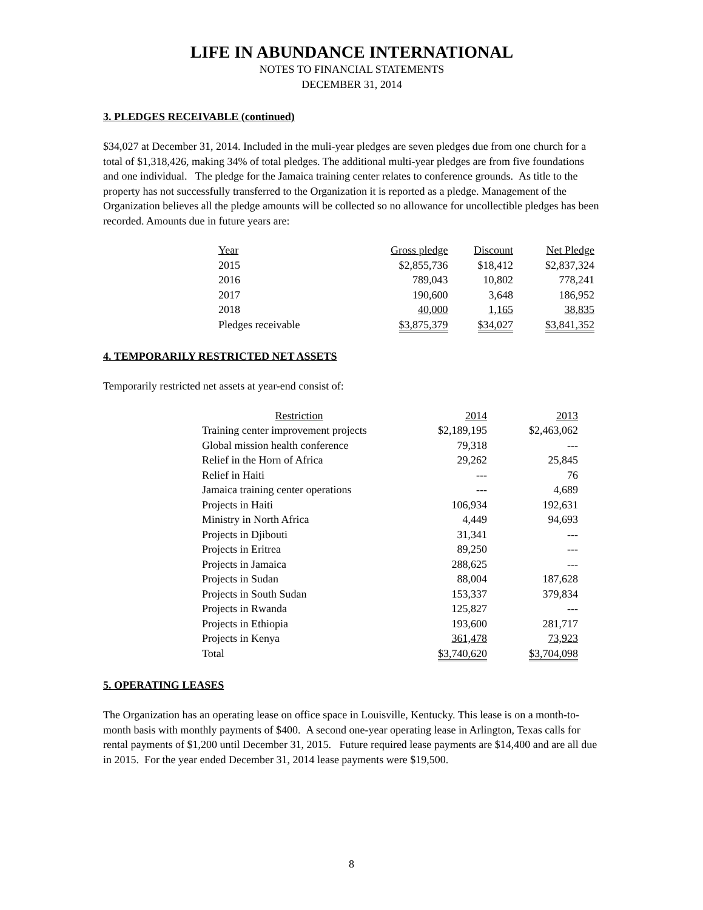LIFE IN ABUNDANCE INTERNATIONAL
NOTES TO FINANCIAL STATEMENTS
DECEMBER 31, 2014
3. PLEDGES RECEIVABLE (continued)
$34,027 at December 31, 2014. Included in the muli-year pledges are seven pledges due from one church for a total of $1,318,426, making 34% of total pledges. The additional multi-year pledges are from five foundations and one individual. The pledge for the Jamaica training center relates to conference grounds. As title to the property has not successfully transferred to the Organization it is reported as a pledge. Management of the Organization believes all the pledge amounts will be collected so no allowance for uncollectible pledges has been recorded. Amounts due in future years are:
| Year | Gross pledge | Discount | Net Pledge |
| --- | --- | --- | --- |
| 2015 | $2,855,736 | $18,412 | $2,837,324 |
| 2016 | 789,043 | 10,802 | 778,241 |
| 2017 | 190,600 | 3,648 | 186,952 |
| 2018 | 40,000 | 1,165 | 38,835 |
| Pledges receivable | $3,875,379 | $34,027 | $3,841,352 |
4. TEMPORARILY RESTRICTED NET ASSETS
Temporarily restricted net assets at year-end consist of:
| Restriction | 2014 | 2013 |
| --- | --- | --- |
| Training center improvement projects | $2,189,195 | $2,463,062 |
| Global mission health conference | 79,318 | --- |
| Relief in the Horn of Africa | 29,262 | 25,845 |
| Relief in Haiti | --- | 76 |
| Jamaica training center operations | --- | 4,689 |
| Projects in Haiti | 106,934 | 192,631 |
| Ministry in North Africa | 4,449 | 94,693 |
| Projects in Djibouti | 31,341 | --- |
| Projects in Eritrea | 89,250 | --- |
| Projects in Jamaica | 288,625 | --- |
| Projects in Sudan | 88,004 | 187,628 |
| Projects in South Sudan | 153,337 | 379,834 |
| Projects in Rwanda | 125,827 | --- |
| Projects in Ethiopia | 193,600 | 281,717 |
| Projects in Kenya | 361,478 | 73,923 |
| Total | $3,740,620 | $3,704,098 |
5. OPERATING LEASES
The Organization has an operating lease on office space in Louisville, Kentucky. This lease is on a month-to-month basis with monthly payments of $400. A second one-year operating lease in Arlington, Texas calls for rental payments of $1,200 until December 31, 2015. Future required lease payments are $14,400 and are all due in 2015. For the year ended December 31, 2014 lease payments were $19,500.
8